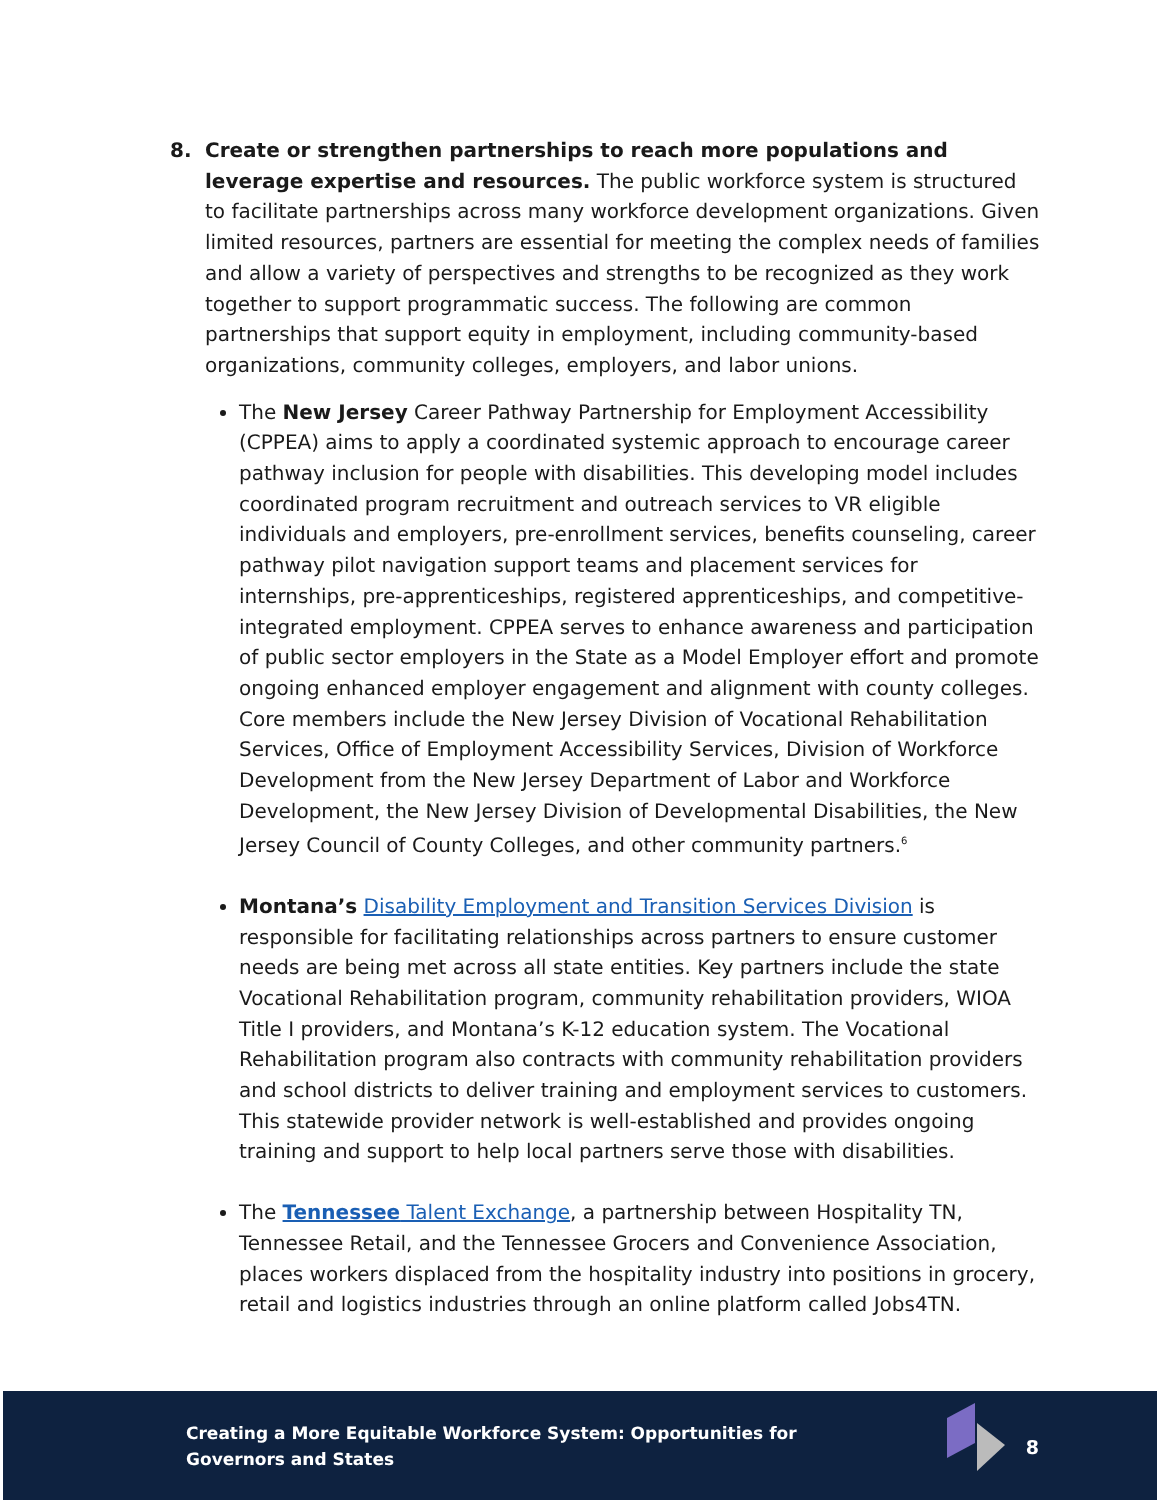8. Create or strengthen partnerships to reach more populations and leverage expertise and resources. The public workforce system is structured to facilitate partnerships across many workforce development organizations. Given limited resources, partners are essential for meeting the complex needs of families and allow a variety of perspectives and strengths to be recognized as they work together to support programmatic success. The following are common partnerships that support equity in employment, including community-based organizations, community colleges, employers, and labor unions.
The New Jersey Career Pathway Partnership for Employment Accessibility (CPPEA) aims to apply a coordinated systemic approach to encourage career pathway inclusion for people with disabilities. This developing model includes coordinated program recruitment and outreach services to VR eligible individuals and employers, pre-enrollment services, benefits counseling, career pathway pilot navigation support teams and placement services for internships, pre-apprenticeships, registered apprenticeships, and competitive-integrated employment. CPPEA serves to enhance awareness and participation of public sector employers in the State as a Model Employer effort and promote ongoing enhanced employer engagement and alignment with county colleges. Core members include the New Jersey Division of Vocational Rehabilitation Services, Office of Employment Accessibility Services, Division of Workforce Development from the New Jersey Department of Labor and Workforce Development, the New Jersey Division of Developmental Disabilities, the New Jersey Council of County Colleges, and other community partners.<sup>6</sup>
Montana’s Disability Employment and Transition Services Division is responsible for facilitating relationships across partners to ensure customer needs are being met across all state entities. Key partners include the state Vocational Rehabilitation program, community rehabilitation providers, WIOA Title I providers, and Montana’s K-12 education system. The Vocational Rehabilitation program also contracts with community rehabilitation providers and school districts to deliver training and employment services to customers. This statewide provider network is well-established and provides ongoing training and support to help local partners serve those with disabilities.
The Tennessee Talent Exchange, a partnership between Hospitality TN, Tennessee Retail, and the Tennessee Grocers and Convenience Association, places workers displaced from the hospitality industry into positions in grocery, retail and logistics industries through an online platform called Jobs4TN.
Creating a More Equitable Workforce System: Opportunities for Governors and States
8